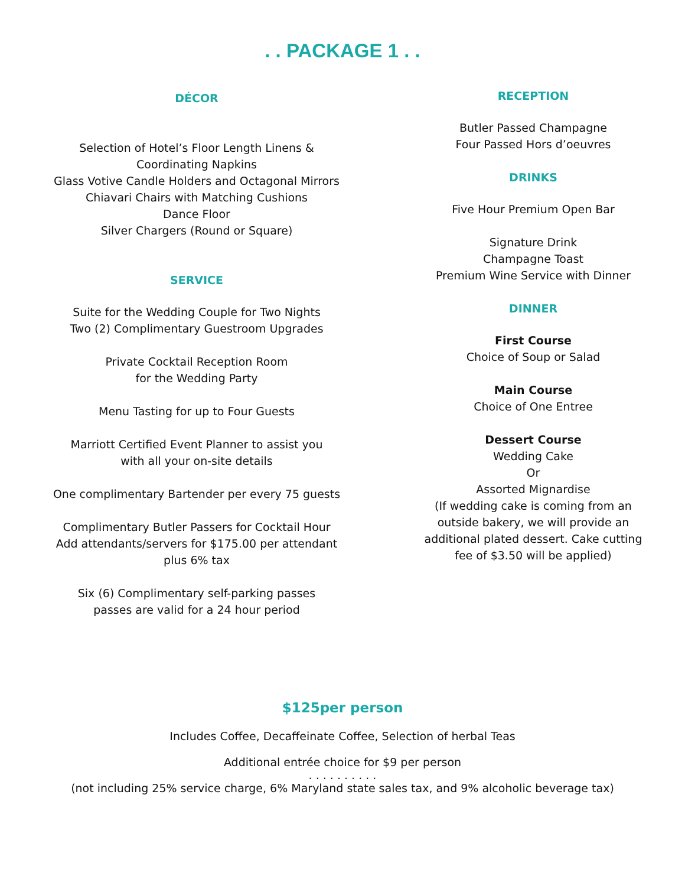. . PACKAGE 1 . .
DÉCOR
Selection of Hotel’s Floor Length Linens &
Coordinating Napkins
Glass Votive Candle Holders and Octagonal Mirrors
Chiavari Chairs with Matching Cushions
Dance Floor
Silver Chargers (Round or Square)
SERVICE
Suite for the Wedding Couple for Two Nights
Two (2) Complimentary Guestroom Upgrades
Private Cocktail Reception Room
for the Wedding Party
Menu Tasting for up to Four Guests
Marriott Certified Event Planner to assist you
with all your on-site details
One complimentary Bartender per every 75 guests
Complimentary Butler Passers for Cocktail Hour
Add attendants/servers for $175.00 per attendant
plus 6% tax
Six (6) Complimentary self-parking passes
passes are valid for a 24 hour period
RECEPTION
Butler Passed Champagne
Four Passed Hors d’oeuvres
DRINKS
Five Hour Premium Open Bar
Signature Drink
Champagne Toast
Premium Wine Service with Dinner
DINNER
First Course
Choice of Soup or Salad
Main Course
Choice of One Entree
Dessert Course
Wedding Cake
Or
Assorted Mignardise
(If wedding cake is coming from an
outside bakery, we will provide an
additional plated dessert. Cake cutting
fee of $3.50 will be applied)
$125per person
Includes Coffee, Decaffeinate Coffee, Selection of herbal Teas
Additional entrée choice for $9 per person
. . . . . . . . . .
(not including 25% service charge, 6% Maryland state sales tax, and 9% alcoholic beverage tax)